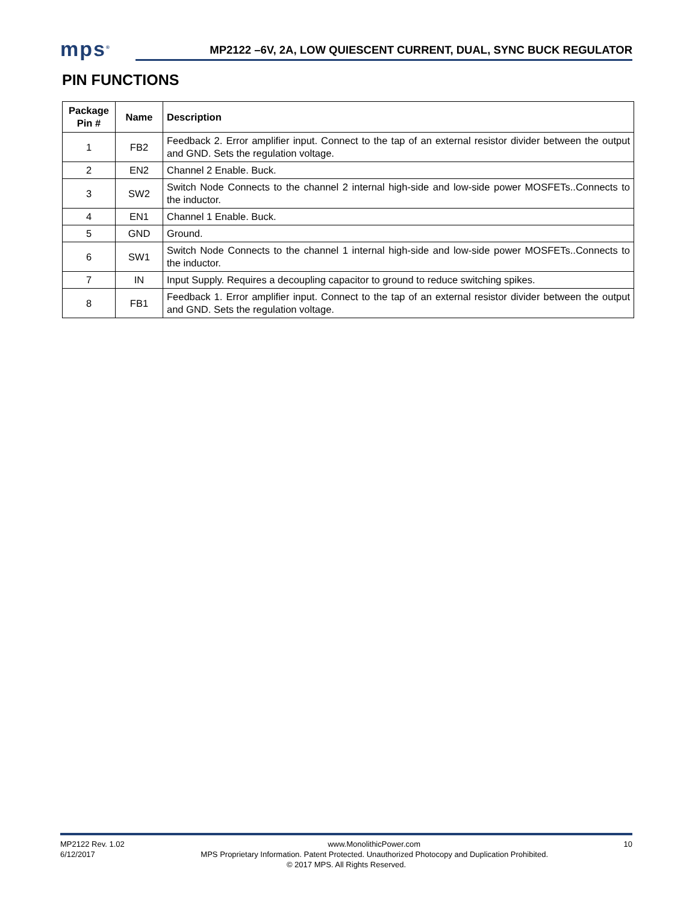mps<sup>®</sup>
MP2122 –6V, 2A, LOW QUIESCENT CURRENT, DUAL, SYNC BUCK REGULATOR
PIN FUNCTIONS
| Package Pin # | Name | Description |
| --- | --- | --- |
| 1 | FB2 | Feedback 2. Error amplifier input. Connect to the tap of an external resistor divider between the output and GND. Sets the regulation voltage. |
| 2 | EN2 | Channel 2 Enable. Buck. |
| 3 | SW2 | Switch Node Connects to the channel 2 internal high-side and low-side power MOSFETs..Connects to the inductor. |
| 4 | EN1 | Channel 1 Enable. Buck. |
| 5 | GND | Ground. |
| 6 | SW1 | Switch Node Connects to the channel 1 internal high-side and low-side power MOSFETs..Connects to the inductor. |
| 7 | IN | Input Supply. Requires a decoupling capacitor to ground to reduce switching spikes. |
| 8 | FB1 | Feedback 1. Error amplifier input. Connect to the tap of an external resistor divider between the output and GND. Sets the regulation voltage. |
MP2122 Rev. 1.02 www.MonolithicPower.com 10
6/12/2017 MPS Proprietary Information. Patent Protected. Unauthorized Photocopy and Duplication Prohibited.
© 2017 MPS. All Rights Reserved.